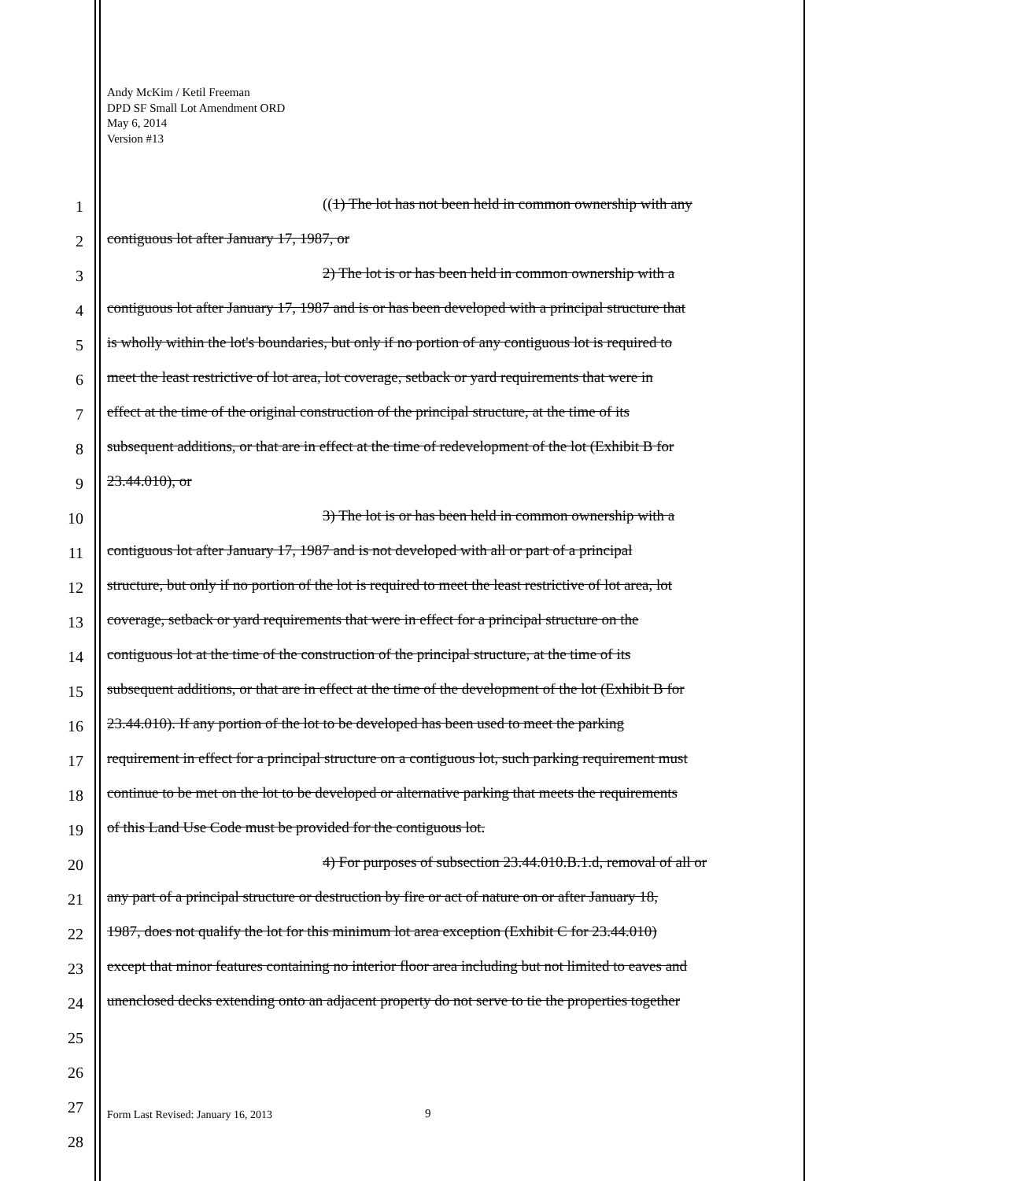Andy McKim / Ketil Freeman
DPD SF Small Lot Amendment ORD
May 6, 2014
Version #13
1
((1) The lot has not been held in common ownership with any
2
contiguous lot after January 17, 1987, or
3
2) The lot is or has been held in common ownership with a
4
contiguous lot after January 17, 1987 and is or has been developed with a principal structure that
5
is wholly within the lot's boundaries, but only if no portion of any contiguous lot is required to
6
meet the least restrictive of lot area, lot coverage, setback or yard requirements that were in
7
effect at the time of the original construction of the principal structure, at the time of its
8
subsequent additions, or that are in effect at the time of redevelopment of the lot (Exhibit B for
9
23.44.010), or
10
3) The lot is or has been held in common ownership with a
11
contiguous lot after January 17, 1987 and is not developed with all or part of a principal
12
structure, but only if no portion of the lot is required to meet the least restrictive of lot area, lot
13
coverage, setback or yard requirements that were in effect for a principal structure on the
14
contiguous lot at the time of the construction of the principal structure, at the time of its
15
subsequent additions, or that are in effect at the time of the development of the lot (Exhibit B for
16
23.44.010). If any portion of the lot to be developed has been used to meet the parking
17
requirement in effect for a principal structure on a contiguous lot, such parking requirement must
18
continue to be met on the lot to be developed or alternative parking that meets the requirements
19
of this Land Use Code must be provided for the contiguous lot.
20
4) For purposes of subsection 23.44.010.B.1.d, removal of all or
21
any part of a principal structure or destruction by fire or act of nature on or after January 18,
22
1987, does not qualify the lot for this minimum lot area exception (Exhibit C for 23.44.010)
23
except that minor features containing no interior floor area including but not limited to eaves and
24
unenclosed decks extending onto an adjacent property do not serve to tie the properties together
25
26
27
28
Form Last Revised: January 16, 2013
9